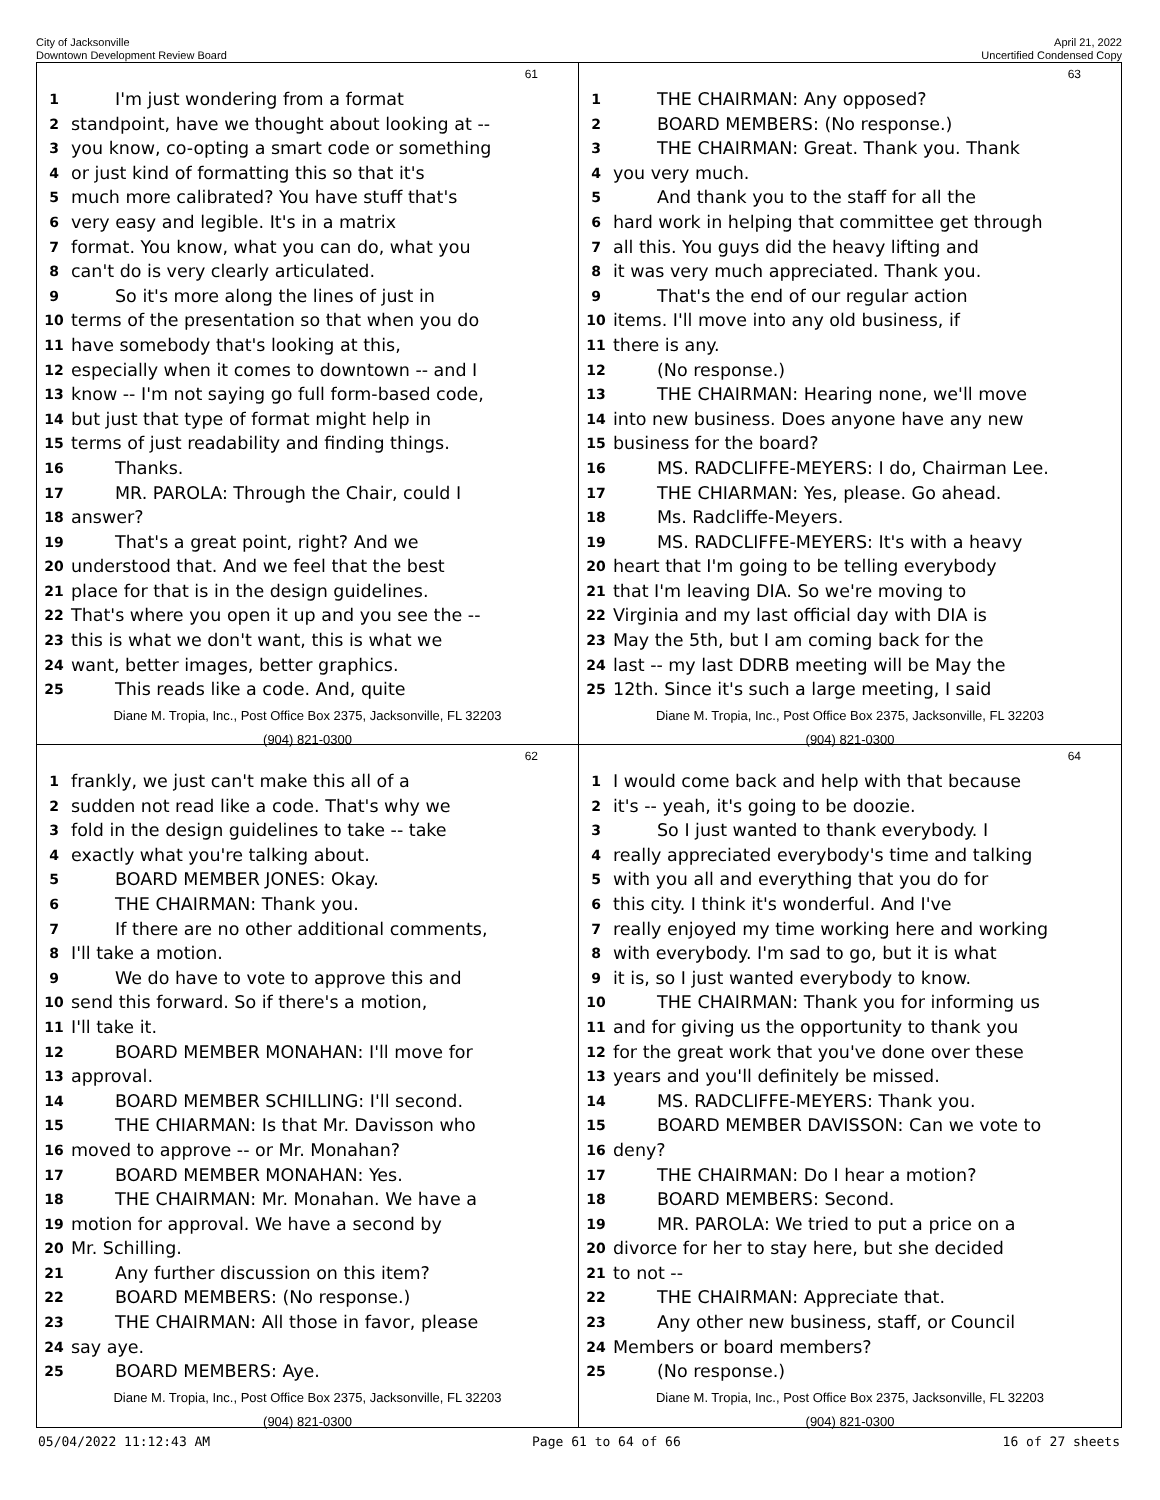City of Jacksonville
Downtown Development Review Board
April 21, 2022
Uncertified Condensed Copy
61
1 I'm just wondering from a format
2 standpoint, have we thought about looking at --
3 you know, co-opting a smart code or something
4 or just kind of formatting this so that it's
5 much more calibrated? You have stuff that's
6 very easy and legible. It's in a matrix
7 format. You know, what you can do, what you
8 can't do is very clearly articulated.
9 So it's more along the lines of just in
10 terms of the presentation so that when you do
11 have somebody that's looking at this,
12 especially when it comes to downtown -- and I
13 know -- I'm not saying go full form-based code,
14 but just that type of format might help in
15 terms of just readability and finding things.
16 Thanks.
17 MR. PAROLA: Through the Chair, could I
18 answer?
19 That's a great point, right? And we
20 understood that. And we feel that the best
21 place for that is in the design guidelines.
22 That's where you open it up and you see the --
23 this is what we don't want, this is what we
24 want, better images, better graphics.
25 This reads like a code. And, quite
Diane M. Tropia, Inc., Post Office Box 2375, Jacksonville, FL 32203
(904) 821-0300
63
1 THE CHAIRMAN: Any opposed?
2 BOARD MEMBERS: (No response.)
3 THE CHAIRMAN: Great. Thank you. Thank
4 you very much.
5 And thank you to the staff for all the
6 hard work in helping that committee get through
7 all this. You guys did the heavy lifting and
8 it was very much appreciated. Thank you.
9 That's the end of our regular action
10 items. I'll move into any old business, if
11 there is any.
12 (No response.)
13 THE CHAIRMAN: Hearing none, we'll move
14 into new business. Does anyone have any new
15 business for the board?
16 MS. RADCLIFFE-MEYERS: I do, Chairman Lee.
17 THE CHIARMAN: Yes, please. Go ahead.
18 Ms. Radcliffe-Meyers.
19 MS. RADCLIFFE-MEYERS: It's with a heavy
20 heart that I'm going to be telling everybody
21 that I'm leaving DIA. So we're moving to
22 Virginia and my last official day with DIA is
23 May the 5th, but I am coming back for the
24 last -- my last DDRB meeting will be May the
25 12th. Since it's such a large meeting, I said
Diane M. Tropia, Inc., Post Office Box 2375, Jacksonville, FL 32203
(904) 821-0300
62
1 frankly, we just can't make this all of a
2 sudden not read like a code. That's why we
3 fold in the design guidelines to take -- take
4 exactly what you're talking about.
5 BOARD MEMBER JONES: Okay.
6 THE CHAIRMAN: Thank you.
7 If there are no other additional comments,
8 I'll take a motion.
9 We do have to vote to approve this and
10 send this forward. So if there's a motion,
11 I'll take it.
12 BOARD MEMBER MONAHAN: I'll move for
13 approval.
14 BOARD MEMBER SCHILLING: I'll second.
15 THE CHIARMAN: Is that Mr. Davisson who
16 moved to approve -- or Mr. Monahan?
17 BOARD MEMBER MONAHAN: Yes.
18 THE CHAIRMAN: Mr. Monahan. We have a
19 motion for approval. We have a second by
20 Mr. Schilling.
21 Any further discussion on this item?
22 BOARD MEMBERS: (No response.)
23 THE CHAIRMAN: All those in favor, please
24 say aye.
25 BOARD MEMBERS: Aye.
Diane M. Tropia, Inc., Post Office Box 2375, Jacksonville, FL 32203
(904) 821-0300
64
1 I would come back and help with that because
2 it's -- yeah, it's going to be doozie.
3 So I just wanted to thank everybody. I
4 really appreciated everybody's time and talking
5 with you all and everything that you do for
6 this city. I think it's wonderful. And I've
7 really enjoyed my time working here and working
8 with everybody. I'm sad to go, but it is what
9 it is, so I just wanted everybody to know.
10 THE CHAIRMAN: Thank you for informing us
11 and for giving us the opportunity to thank you
12 for the great work that you've done over these
13 years and you'll definitely be missed.
14 MS. RADCLIFFE-MEYERS: Thank you.
15 BOARD MEMBER DAVISSON: Can we vote to
16 deny?
17 THE CHAIRMAN: Do I hear a motion?
18 BOARD MEMBERS: Second.
19 MR. PAROLA: We tried to put a price on a
20 divorce for her to stay here, but she decided
21 to not --
22 THE CHAIRMAN: Appreciate that.
23 Any other new business, staff, or Council
24 Members or board members?
25 (No response.)
Diane M. Tropia, Inc., Post Office Box 2375, Jacksonville, FL 32203
(904) 821-0300
05/04/2022 11:12:43 AM Page 61 to 64 of 66 16 of 27 sheets